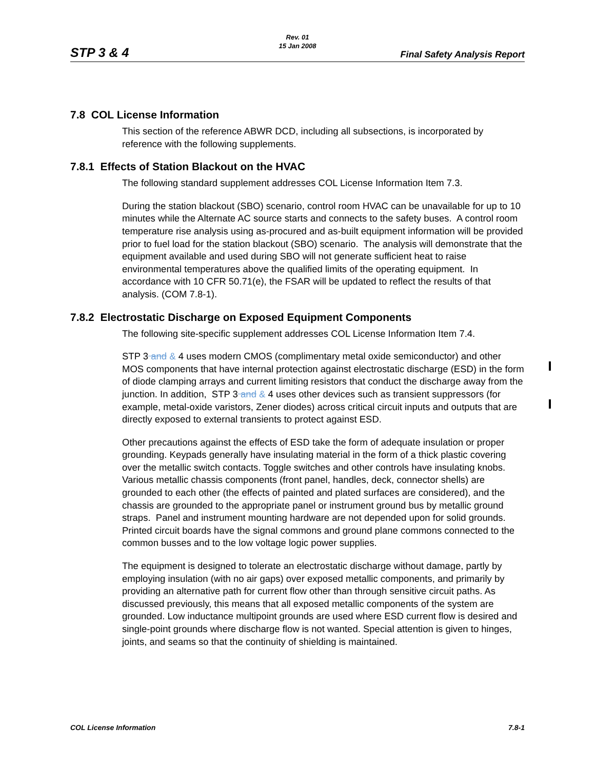STP 3 & 4
Rev. 01
15 Jan 2008
Final Safety Analysis Report
7.8 COL License Information
This section of the reference ABWR DCD, including all subsections, is incorporated by reference with the following supplements.
7.8.1 Effects of Station Blackout on the HVAC
The following standard supplement addresses COL License Information Item 7.3.
During the station blackout (SBO) scenario, control room HVAC can be unavailable for up to 10 minutes while the Alternate AC source starts and connects to the safety buses. A control room temperature rise analysis using as-procured and as-built equipment information will be provided prior to fuel load for the station blackout (SBO) scenario. The analysis will demonstrate that the equipment available and used during SBO will not generate sufficient heat to raise environmental temperatures above the qualified limits of the operating equipment. In accordance with 10 CFR 50.71(e), the FSAR will be updated to reflect the results of that analysis. (COM 7.8-1).
7.8.2 Electrostatic Discharge on Exposed Equipment Components
The following site-specific supplement addresses COL License Information Item 7.4.
STP 3 and & 4 uses modern CMOS (complimentary metal oxide semiconductor) and other MOS components that have internal protection against electrostatic discharge (ESD) in the form of diode clamping arrays and current limiting resistors that conduct the discharge away from the junction. In addition, STP 3 and & 4 uses other devices such as transient suppressors (for example, metal-oxide varistors, Zener diodes) across critical circuit inputs and outputs that are directly exposed to external transients to protect against ESD.
Other precautions against the effects of ESD take the form of adequate insulation or proper grounding. Keypads generally have insulating material in the form of a thick plastic covering over the metallic switch contacts. Toggle switches and other controls have insulating knobs. Various metallic chassis components (front panel, handles, deck, connector shells) are grounded to each other (the effects of painted and plated surfaces are considered), and the chassis are grounded to the appropriate panel or instrument ground bus by metallic ground straps. Panel and instrument mounting hardware are not depended upon for solid grounds. Printed circuit boards have the signal commons and ground plane commons connected to the common busses and to the low voltage logic power supplies.
The equipment is designed to tolerate an electrostatic discharge without damage, partly by employing insulation (with no air gaps) over exposed metallic components, and primarily by providing an alternative path for current flow other than through sensitive circuit paths. As discussed previously, this means that all exposed metallic components of the system are grounded. Low inductance multipoint grounds are used where ESD current flow is desired and single-point grounds where discharge flow is not wanted. Special attention is given to hinges, joints, and seams so that the continuity of shielding is maintained.
COL License Information 7.8-1